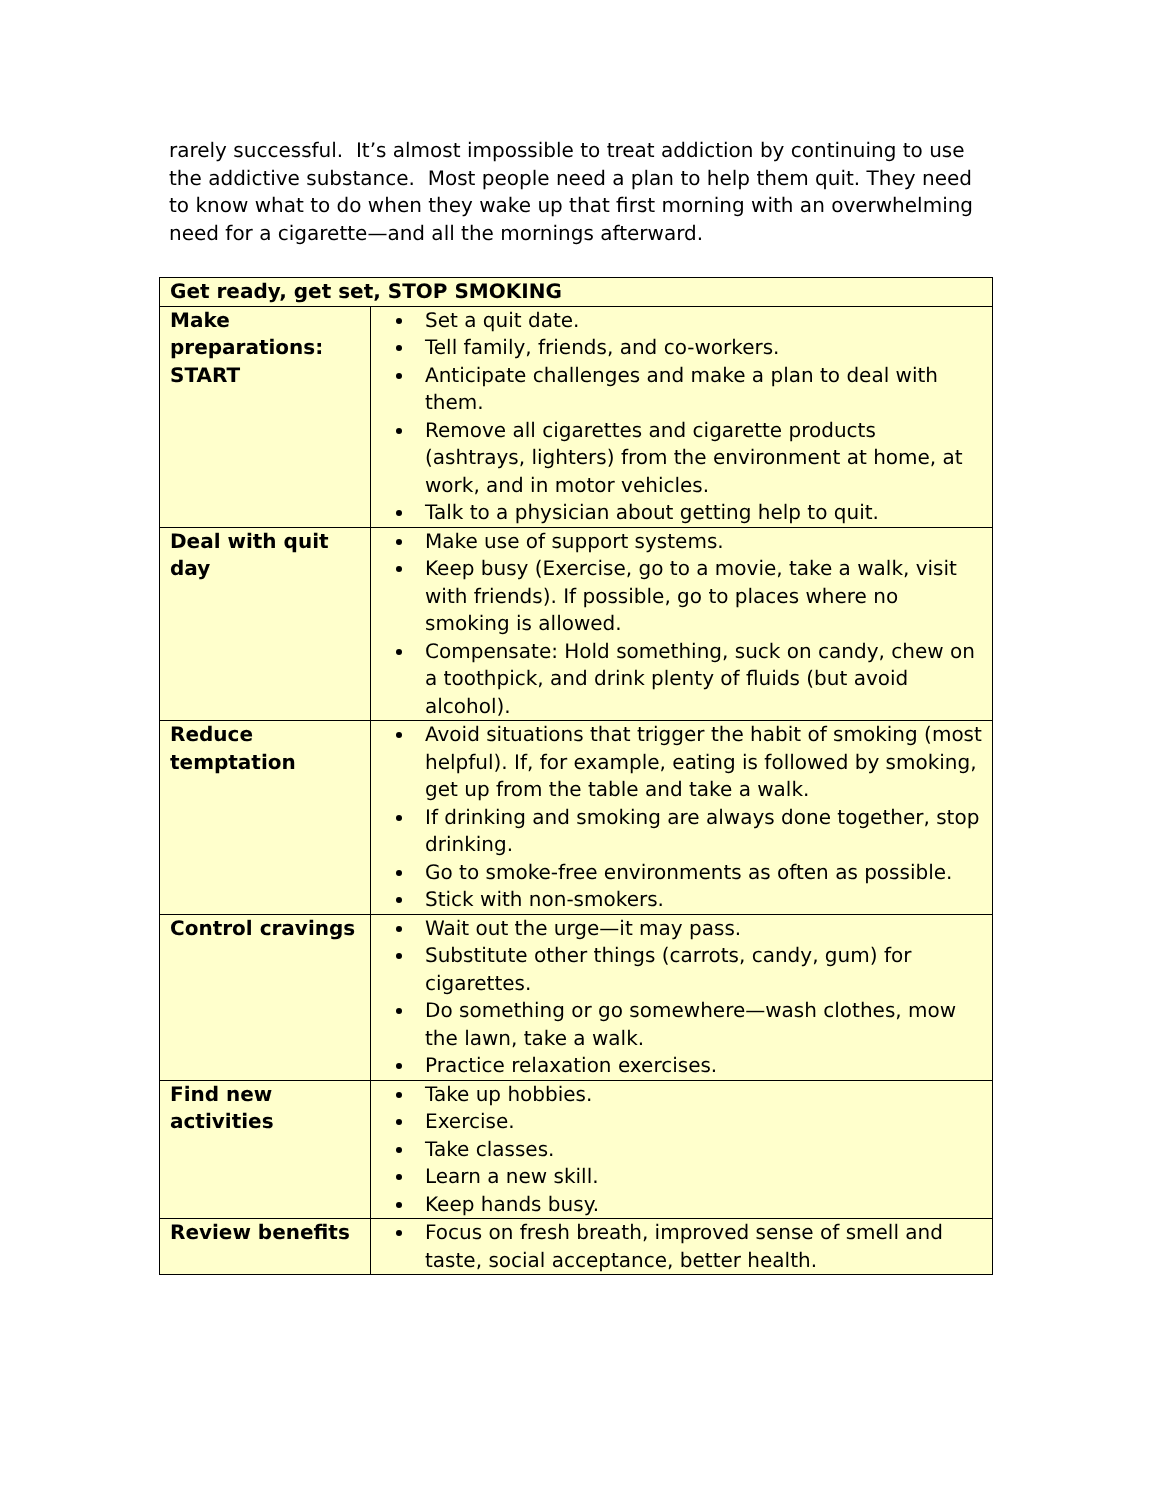rarely successful. It’s almost impossible to treat addiction by continuing to use the addictive substance. Most people need a plan to help them quit. They need to know what to do when they wake up that first morning with an overwhelming need for a cigarette—and all the mornings afterward.
| Get ready, get set, STOP SMOKING | |
| --- | --- |
| Make preparations: START | Set a quit date. Tell family, friends, and co-workers. Anticipate challenges and make a plan to deal with them. Remove all cigarettes and cigarette products (ashtrays, lighters) from the environment at home, at work, and in motor vehicles. Talk to a physician about getting help to quit. |
| Deal with quit day | Make use of support systems. Keep busy (Exercise, go to a movie, take a walk, visit with friends). If possible, go to places where no smoking is allowed. Compensate: Hold something, suck on candy, chew on a toothpick, and drink plenty of fluids (but avoid alcohol). |
| Reduce temptation | Avoid situations that trigger the habit of smoking (most helpful). If, for example, eating is followed by smoking, get up from the table and take a walk. If drinking and smoking are always done together, stop drinking. Go to smoke-free environments as often as possible. Stick with non-smokers. |
| Control cravings | Wait out the urge—it may pass. Substitute other things (carrots, candy, gum) for cigarettes. Do something or go somewhere—wash clothes, mow the lawn, take a walk. Practice relaxation exercises. |
| Find new activities | Take up hobbies. Exercise. Take classes. Learn a new skill. Keep hands busy. |
| Review benefits | Focus on fresh breath, improved sense of smell and taste, social acceptance, better health. |